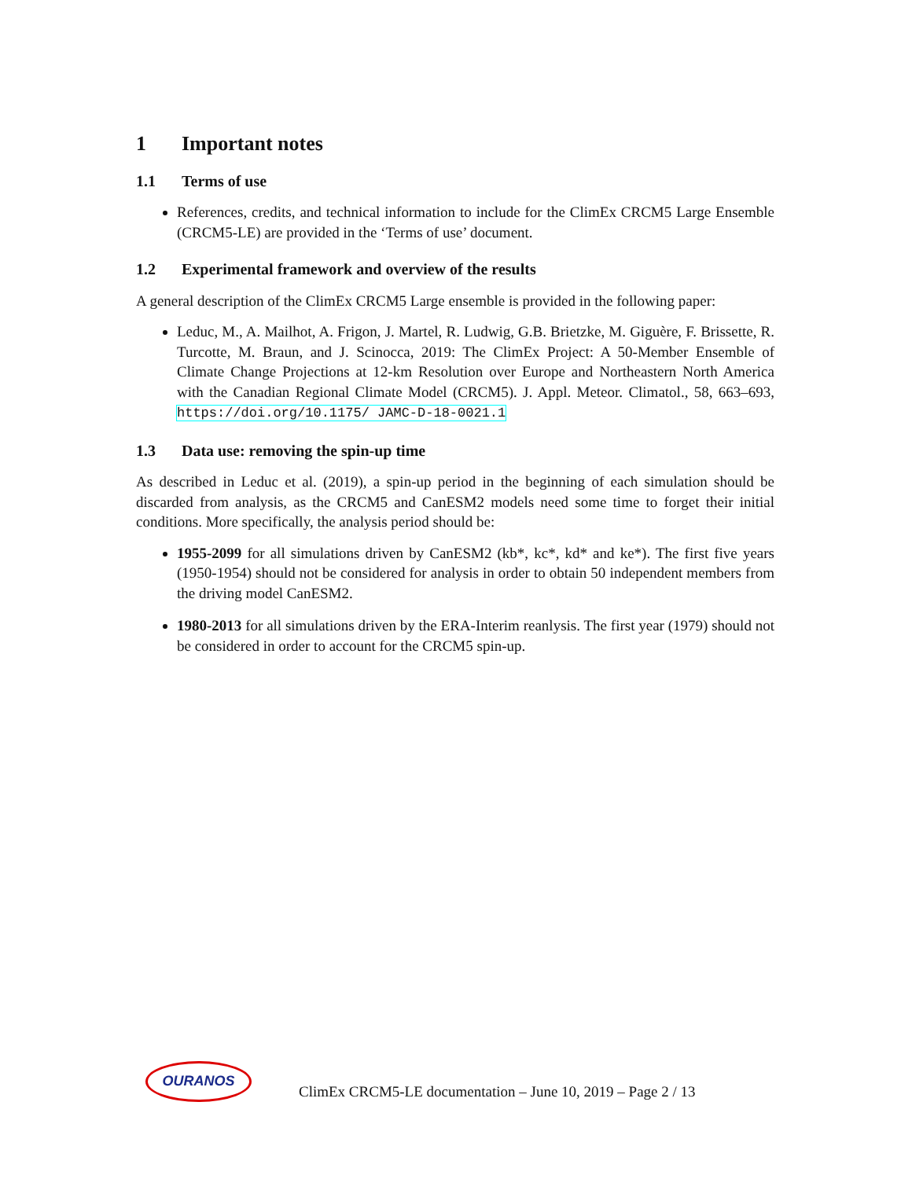1 Important notes
1.1 Terms of use
References, credits, and technical information to include for the ClimEx CRCM5 Large Ensemble (CRCM5-LE) are provided in the ‘Terms of use’ document.
1.2 Experimental framework and overview of the results
A general description of the ClimEx CRCM5 Large ensemble is provided in the following paper:
Leduc, M., A. Mailhot, A. Frigon, J. Martel, R. Ludwig, G.B. Brietzke, M. Giguère, F. Brissette, R. Turcotte, M. Braun, and J. Scinocca, 2019: The ClimEx Project: A 50-Member Ensemble of Climate Change Projections at 12-km Resolution over Europe and Northeastern North America with the Canadian Regional Climate Model (CRCM5). J. Appl. Meteor. Climatol., 58, 663–693, https://doi.org/10.1175/ JAMC-D-18-0021.1
1.3 Data use: removing the spin-up time
As described in Leduc et al. (2019), a spin-up period in the beginning of each simulation should be discarded from analysis, as the CRCM5 and CanESM2 models need some time to forget their initial conditions. More specifically, the analysis period should be:
1955-2099 for all simulations driven by CanESM2 (kb*, kc*, kd* and ke*). The first five years (1950-1954) should not be considered for analysis in order to obtain 50 independent members from the driving model CanESM2.
1980-2013 for all simulations driven by the ERA-Interim reanlysis. The first year (1979) should not be considered in order to account for the CRCM5 spin-up.
OURANOS
ClimEx CRCM5-LE documentation – June 10, 2019 – Page 2 / 13